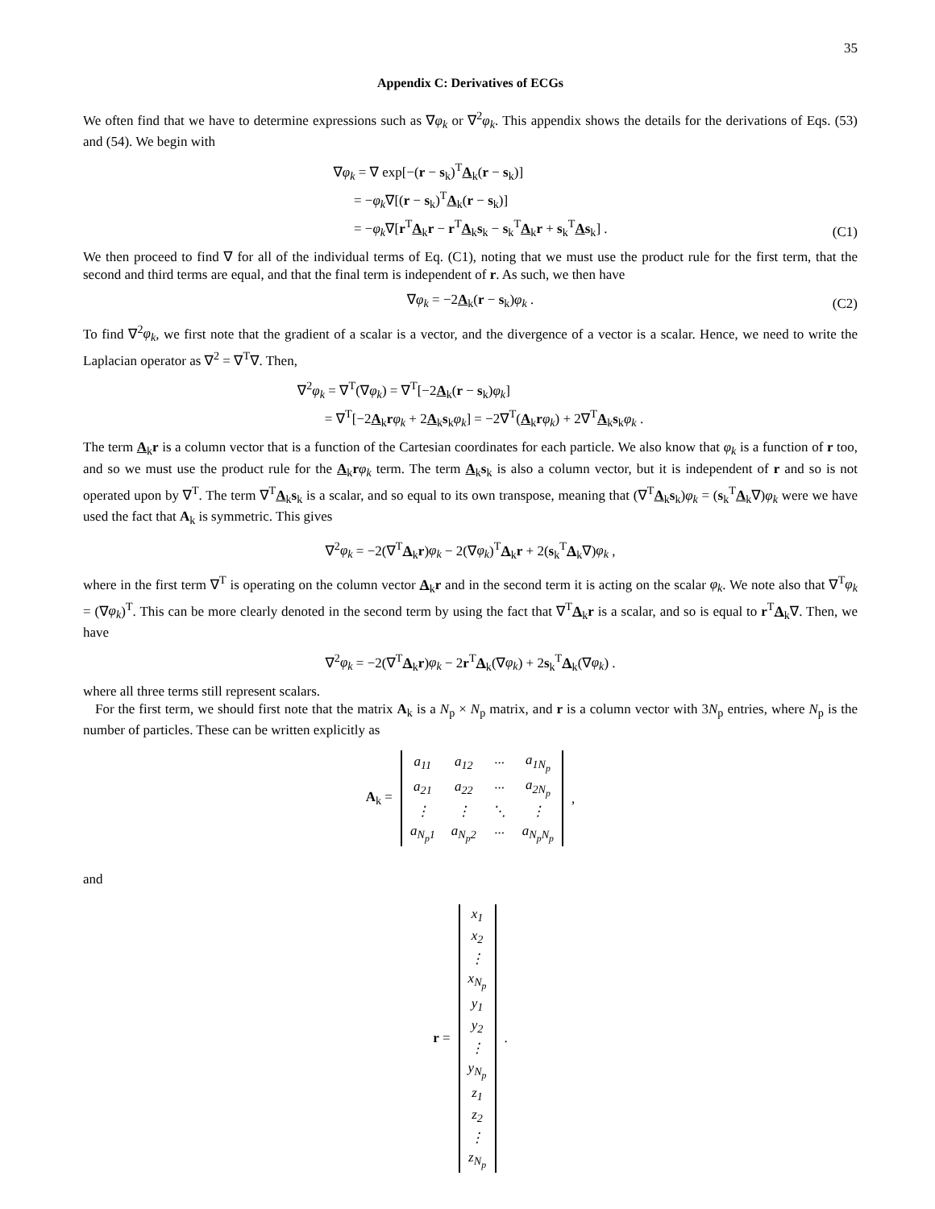35
Appendix C: Derivatives of ECGs
We often find that we have to determine expressions such as ∇φ<sub>k</sub> or ∇<sup>2</sup>φ<sub>k</sub>. This appendix shows the details for the derivations of Eqs. (53) and (54). We begin with
∇φ<sub>k</sub> = ∇ exp[−(r − s<sub>k</sub>)<sup>T</sup>A<sub>k</sub>(r − s<sub>k</sub>)]
= −φ<sub>k</sub>∇[(r − s<sub>k</sub>)<sup>T</sup>A<sub>k</sub>(r − s<sub>k</sub>)]
= −φ<sub>k</sub>∇[r<sup>T</sup>A<sub>k</sub>r − r<sup>T</sup>A<sub>k</sub>s<sub>k</sub> − s<sub>k</sub><sup>T</sup>A<sub>k</sub>r + s<sub>k</sub><sup>T</sup>As<sub>k</sub>] .
(C1)
We then proceed to find ∇ for all of the individual terms of Eq. (C1), noting that we must use the product rule for the first term, that the second and third terms are equal, and that the final term is independent of r. As such, we then have
∇φ<sub>k</sub> = −2A<sub>k</sub>(r − s<sub>k</sub>)φ<sub>k</sub> .
(C2)
To find ∇<sup>2</sup>φ<sub>k</sub>, we first note that the gradient of a scalar is a vector, and the divergence of a vector is a scalar. Hence, we need to write the Laplacian operator as ∇<sup>2</sup> = ∇<sup>T</sup>∇. Then,
∇<sup>2</sup>φ<sub>k</sub> = ∇<sup>T</sup>(∇φ<sub>k</sub>) = ∇<sup>T</sup>[−2A<sub>k</sub>(r − s<sub>k</sub>)φ<sub>k</sub>]
= ∇<sup>T</sup>[−2A<sub>k</sub>rφ<sub>k</sub> + 2A<sub>k</sub>s<sub>k</sub>φ<sub>k</sub>] = −2∇<sup>T</sup>(A<sub>k</sub>rφ<sub>k</sub>) + 2∇<sup>T</sup>A<sub>k</sub>s<sub>k</sub>φ<sub>k</sub> .
The term A<sub>k</sub>r is a column vector that is a function of the Cartesian coordinates for each particle. We also know that φ<sub>k</sub> is a function of r too, and so we must use the product rule for the A<sub>k</sub>rφ<sub>k</sub> term. The term A<sub>k</sub>s<sub>k</sub> is also a column vector, but it is independent of r and so is not operated upon by ∇<sup>T</sup>. The term ∇<sup>T</sup>A<sub>k</sub>s<sub>k</sub> is a scalar, and so equal to its own transpose, meaning that (∇<sup>T</sup>A<sub>k</sub>s<sub>k</sub>)φ<sub>k</sub> = (s<sub>k</sub><sup>T</sup>A<sub>k</sub>∇)φ<sub>k</sub> were we have used the fact that A<sub>k</sub> is symmetric. This gives
∇<sup>2</sup>φ<sub>k</sub> = −2(∇<sup>T</sup>A<sub>k</sub>r)φ<sub>k</sub> − 2(∇φ<sub>k</sub>)<sup>T</sup>A<sub>k</sub>r + 2(s<sub>k</sub><sup>T</sup>A<sub>k</sub>∇)φ<sub>k</sub> ,
where in the first term ∇<sup>T</sup> is operating on the column vector A<sub>k</sub>r and in the second term it is acting on the scalar φ<sub>k</sub>. We note also that ∇<sup>T</sup>φ<sub>k</sub> = (∇φ<sub>k</sub>)<sup>T</sup>. This can be more clearly denoted in the second term by using the fact that ∇<sup>T</sup>A<sub>k</sub>r is a scalar, and so is equal to r<sup>T</sup>A<sub>k</sub>∇. Then, we have
∇<sup>2</sup>φ<sub>k</sub> = −2(∇<sup>T</sup>A<sub>k</sub>r)φ<sub>k</sub> − 2r<sup>T</sup>A<sub>k</sub>(∇φ<sub>k</sub>) + 2s<sub>k</sub><sup>T</sup>A<sub>k</sub>(∇φ<sub>k</sub>) .
where all three terms still represent scalars.
For the first term, we should first note that the matrix A<sub>k</sub> is a N<sub>p</sub> × N<sub>p</sub> matrix, and r is a column vector with 3N<sub>p</sub> entries, where N<sub>p</sub> is the number of particles. These can be written explicitly as
A<sub>k</sub> =
| a<sub>11</sub> | a<sub>12</sub> | ··· | a<sub>1N<sub>p</sub></sub> |
| a<sub>21</sub> | a<sub>22</sub> | ··· | a<sub>2N<sub>p</sub></sub> |
| ⋮ | ⋮ | ⋱ | ⋮ |
| a<sub>N<sub>p</sub>1</sub> | a<sub>N<sub>p</sub>2</sub> | ··· | a<sub>N<sub>p</sub>N<sub>p</sub></sub> |
,
and
r =
| x<sub>1</sub> |
| x<sub>2</sub> |
| ⋮ |
| x<sub>N<sub>p</sub></sub> |
| y<sub>1</sub> |
| y<sub>2</sub> |
| ⋮ |
| y<sub>N<sub>p</sub></sub> |
| z<sub>1</sub> |
| z<sub>2</sub> |
| ⋮ |
| z<sub>N<sub>p</sub></sub> |
.